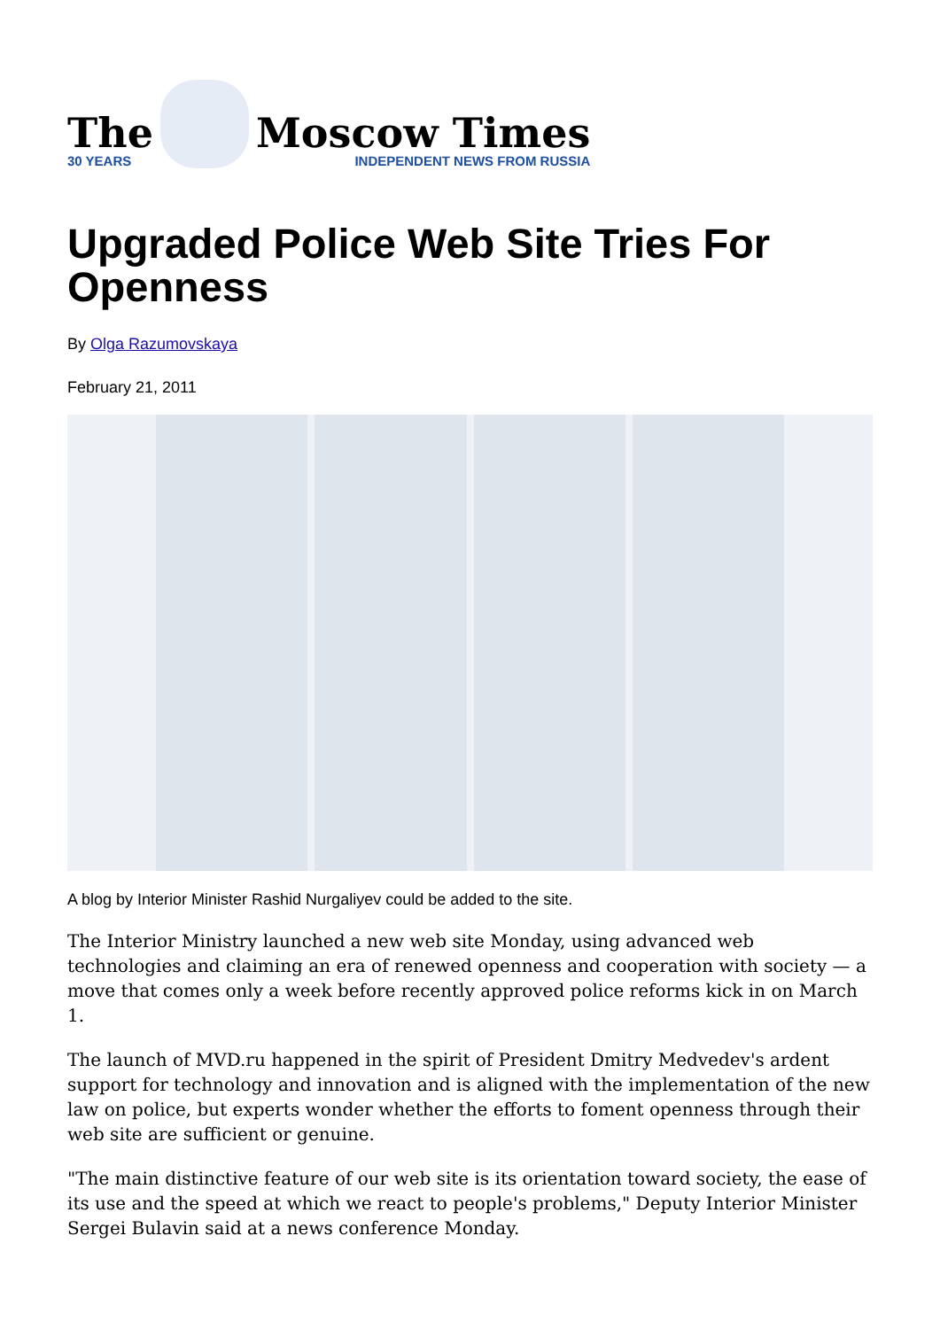The
30 YEARS
Moscow Times
INDEPENDENT NEWS FROM RUSSIA
Upgraded Police Web Site Tries For Openness
By Olga Razumovskaya
February 21, 2011
A blog by Interior Minister Rashid Nurgaliyev could be added to the site.
The Interior Ministry launched a new web site Monday, using advanced web technologies and claiming an era of renewed openness and cooperation with society — a move that comes only a week before recently approved police reforms kick in on March 1.
The launch of MVD.ru happened in the spirit of President Dmitry Medvedev's ardent support for technology and innovation and is aligned with the implementation of the new law on police, but experts wonder whether the efforts to foment openness through their web site are sufficient or genuine.
"The main distinctive feature of our web site is its orientation toward society, the ease of its use and the speed at which we react to people's problems," Deputy Interior Minister Sergei Bulavin said at a news conference Monday.